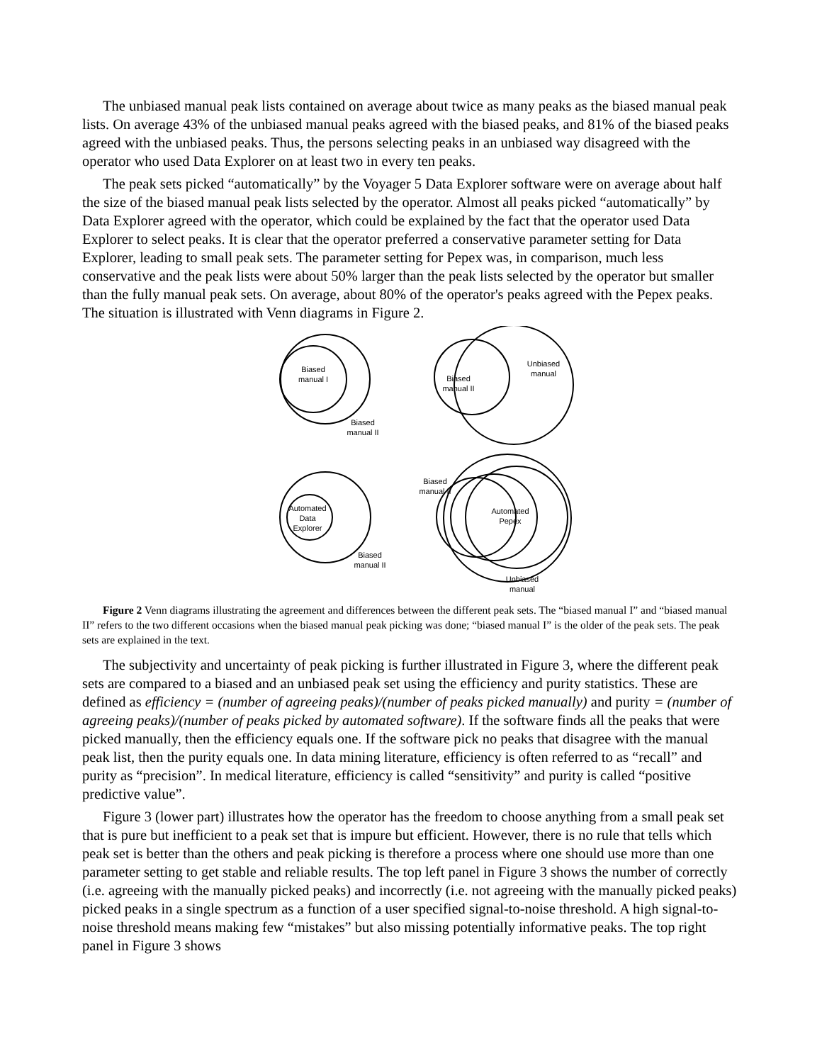The unbiased manual peak lists contained on average about twice as many peaks as the biased manual peak lists. On average 43% of the unbiased manual peaks agreed with the biased peaks, and 81% of the biased peaks agreed with the unbiased peaks. Thus, the persons selecting peaks in an unbiased way disagreed with the operator who used Data Explorer on at least two in every ten peaks.
The peak sets picked “automatically” by the Voyager 5 Data Explorer software were on average about half the size of the biased manual peak lists selected by the operator. Almost all peaks picked “automatically” by Data Explorer agreed with the operator, which could be explained by the fact that the operator used Data Explorer to select peaks. It is clear that the operator preferred a conservative parameter setting for Data Explorer, leading to small peak sets. The parameter setting for Pepex was, in comparison, much less conservative and the peak lists were about 50% larger than the peak lists selected by the operator but smaller than the fully manual peak sets. On average, about 80% of the operator's peaks agreed with the Pepex peaks. The situation is illustrated with Venn diagrams in Figure 2.
Biased
manual I
Biased
manual II
Biased
manual II
Unbiased
manual
Automated
Data
Explorer
Biased
manual II
Biased
manual II
Automated
Pepex
Unbiased
manual
Figure 2 Venn diagrams illustrating the agreement and differences between the different peak sets. The “biased manual I” and “biased manual II” refers to the two different occasions when the biased manual peak picking was done; “biased manual I” is the older of the peak sets. The peak sets are explained in the text.
The subjectivity and uncertainty of peak picking is further illustrated in Figure 3, where the different peak sets are compared to a biased and an unbiased peak set using the efficiency and purity statistics. These are defined as efficiency = (number of agreeing peaks)/(number of peaks picked manually) and purity = (number of agreeing peaks)/(number of peaks picked by automated software). If the software finds all the peaks that were picked manually, then the efficiency equals one. If the software pick no peaks that disagree with the manual peak list, then the purity equals one. In data mining literature, efficiency is often referred to as “recall” and purity as “precision”. In medical literature, efficiency is called “sensitivity” and purity is called “positive predictive value”.
Figure 3 (lower part) illustrates how the operator has the freedom to choose anything from a small peak set that is pure but inefficient to a peak set that is impure but efficient. However, there is no rule that tells which peak set is better than the others and peak picking is therefore a process where one should use more than one parameter setting to get stable and reliable results. The top left panel in Figure 3 shows the number of correctly (i.e. agreeing with the manually picked peaks) and incorrectly (i.e. not agreeing with the manually picked peaks) picked peaks in a single spectrum as a function of a user specified signal-to-noise threshold. A high signal-to-noise threshold means making few “mistakes” but also missing potentially informative peaks. The top right panel in Figure 3 shows